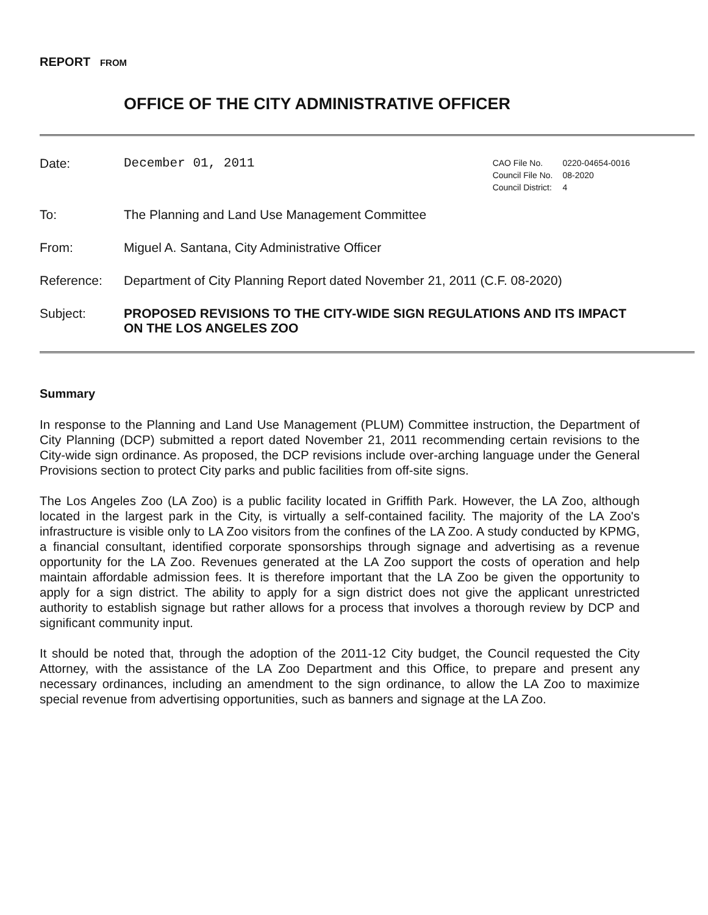REPORT FROM
OFFICE OF THE CITY ADMINISTRATIVE OFFICER
Date: December 01, 2011
| CAO File No. | 0220-04654-0016 |
| Council File No. | 08-2020 |
| Council District: | 4 |
To: The Planning and Land Use Management Committee
From: Miguel A. Santana, City Administrative Officer
Reference: Department of City Planning Report dated November 21, 2011 (C.F. 08-2020)
Subject: PROPOSED REVISIONS TO THE CITY-WIDE SIGN REGULATIONS AND ITS IMPACT ON THE LOS ANGELES ZOO
Summary
In response to the Planning and Land Use Management (PLUM) Committee instruction, the Department of City Planning (DCP) submitted a report dated November 21, 2011 recommending certain revisions to the City-wide sign ordinance. As proposed, the DCP revisions include over-arching language under the General Provisions section to protect City parks and public facilities from off-site signs.
The Los Angeles Zoo (LA Zoo) is a public facility located in Griffith Park. However, the LA Zoo, although located in the largest park in the City, is virtually a self-contained facility. The majority of the LA Zoo's infrastructure is visible only to LA Zoo visitors from the confines of the LA Zoo. A study conducted by KPMG, a financial consultant, identified corporate sponsorships through signage and advertising as a revenue opportunity for the LA Zoo. Revenues generated at the LA Zoo support the costs of operation and help maintain affordable admission fees. It is therefore important that the LA Zoo be given the opportunity to apply for a sign district. The ability to apply for a sign district does not give the applicant unrestricted authority to establish signage but rather allows for a process that involves a thorough review by DCP and significant community input.
It should be noted that, through the adoption of the 2011-12 City budget, the Council requested the City Attorney, with the assistance of the LA Zoo Department and this Office, to prepare and present any necessary ordinances, including an amendment to the sign ordinance, to allow the LA Zoo to maximize special revenue from advertising opportunities, such as banners and signage at the LA Zoo.